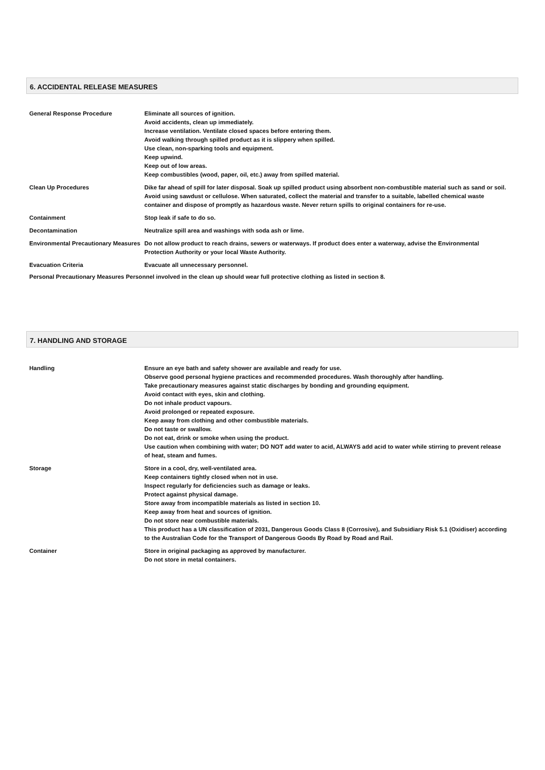6. ACCIDENTAL RELEASE MEASURES
| General Response Procedure | Eliminate all sources of ignition. Avoid accidents, clean up immediately. Increase ventilation. Ventilate closed spaces before entering them. Avoid walking through spilled product as it is slippery when spilled. Use clean, non-sparking tools and equipment. Keep upwind. Keep out of low areas. Keep combustibles (wood, paper, oil, etc.) away from spilled material. |
| Clean Up Procedures | Dike far ahead of spill for later disposal. Soak up spilled product using absorbent non-combustible material such as sand or soil. Avoid using sawdust or cellulose. When saturated, collect the material and transfer to a suitable, labelled chemical waste container and dispose of promptly as hazardous waste. Never return spills to original containers for re-use. |
| Containment | Stop leak if safe to do so. |
| Decontamination | Neutralize spill area and washings with soda ash or lime. |
| Environmental Precautionary Measures | Do not allow product to reach drains, sewers or waterways. If product does enter a waterway, advise the Environmental Protection Authority or your local Waste Authority. |
| Evacuation Criteria | Evacuate all unnecessary personnel. |
Personal Precautionary Measures Personnel involved in the clean up should wear full protective clothing as listed in section 8.
7. HANDLING AND STORAGE
| Handling | Ensure an eye bath and safety shower are available and ready for use. Observe good personal hygiene practices and recommended procedures. Wash thoroughly after handling. Take precautionary measures against static discharges by bonding and grounding equipment. Avoid contact with eyes, skin and clothing. Do not inhale product vapours. Avoid prolonged or repeated exposure. Keep away from clothing and other combustible materials. Do not taste or swallow. Do not eat, drink or smoke when using the product. Use caution when combining with water; DO NOT add water to acid, ALWAYS add acid to water while stirring to prevent release of heat, steam and fumes. |
| Storage | Store in a cool, dry, well-ventilated area. Keep containers tightly closed when not in use. Inspect regularly for deficiencies such as damage or leaks. Protect against physical damage. Store away from incompatible materials as listed in section 10. Keep away from heat and sources of ignition. Do not store near combustible materials. This product has a UN classification of 2031, Dangerous Goods Class 8 (Corrosive), and Subsidiary Risk 5.1 (Oxidiser) according to the Australian Code for the Transport of Dangerous Goods By Road by Road and Rail. |
| Container | Store in original packaging as approved by manufacturer. Do not store in metal containers. |